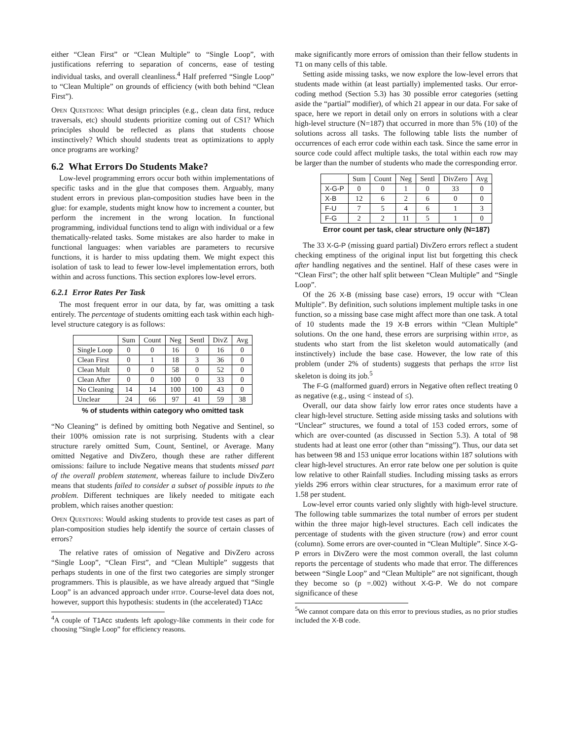either “Clean First” or “Clean Multiple” to “Single Loop”, with justifications referring to separation of concerns, ease of testing individual tasks, and overall cleanliness.<sup>4</sup> Half preferred “Single Loop” to “Clean Multiple” on grounds of efficiency (with both behind “Clean First”).
Open Questions: What design principles (e.g., clean data first, reduce traversals, etc) should students prioritize coming out of CS1? Which principles should be reflected as plans that students choose instinctively? Which should students treat as optimizations to apply once programs are working?
6.2 What Errors Do Students Make?
Low-level programming errors occur both within implementations of specific tasks and in the glue that composes them. Arguably, many student errors in previous plan-composition studies have been in the glue: for example, students might know how to increment a counter, but perform the increment in the wrong location. In functional programming, individual functions tend to align with individual or a few thematically-related tasks. Some mistakes are also harder to make in functional languages: when variables are parameters to recursive functions, it is harder to miss updating them. We might expect this isolation of task to lead to fewer low-level implementation errors, both within and across functions. This section explores low-level errors.
6.2.1 Error Rates Per Task
The most frequent error in our data, by far, was omitting a task entirely. The percentage of students omitting each task within each high-level structure category is as follows:
| | Sum | Count | Neg | Sentl | DivZ | Avg |
| --- | --- | --- | --- | --- | --- | --- |
| Single Loop | 0 | 0 | 16 | 0 | 16 | 0 |
| Clean First | 0 | 1 | 18 | 3 | 36 | 0 |
| Clean Mult | 0 | 0 | 58 | 0 | 52 | 0 |
| Clean After | 0 | 0 | 100 | 0 | 33 | 0 |
| No Cleaning | 14 | 14 | 100 | 100 | 43 | 0 |
| Unclear | 24 | 66 | 97 | 41 | 59 | 38 |
% of students within category who omitted task
“No Cleaning” is defined by omitting both Negative and Sentinel, so their 100% omission rate is not surprising. Students with a clear structure rarely omitted Sum, Count, Sentinel, or Average. Many omitted Negative and DivZero, though these are rather different omissions: failure to include Negative means that students missed part of the overall problem statement, whereas failure to include DivZero means that students failed to consider a subset of possible inputs to the problem. Different techniques are likely needed to mitigate each problem, which raises another question:
Open Questions: Would asking students to provide test cases as part of plan-composition studies help identify the source of certain classes of errors?
The relative rates of omission of Negative and DivZero across “Single Loop”, “Clean First”, and “Clean Multiple” suggests that perhaps students in one of the first two categories are simply stronger programmers. This is plausible, as we have already argued that “Single Loop” is an advanced approach under htdp. Course-level data does not, however, support this hypothesis: students in (the accelerated) T1Acc
<sup>4</sup> A couple of T1Acc students left apology-like comments in their code for choosing “Single Loop” for efficiency reasons.
make significantly more errors of omission than their fellow students in T1 on many cells of this table.
Setting aside missing tasks, we now explore the low-level errors that students made within (at least partially) implemented tasks. Our error-coding method (Section 5.3) has 30 possible error categories (setting aside the “partial” modifier), of which 21 appear in our data. For sake of space, here we report in detail only on errors in solutions with a clear high-level structure (N=187) that occurred in more than 5% (10) of the solutions across all tasks. The following table lists the number of occurrences of each error code within each task. Since the same error in source code could affect multiple tasks, the total within each row may be larger than the number of students who made the corresponding error.
| | Sum | Count | Neg | Sentl | DivZero | Avg |
| --- | --- | --- | --- | --- | --- | --- |
| X-G-P | 0 | 0 | 1 | 0 | 33 | 0 |
| X-B | 12 | 6 | 2 | 6 | 0 | 0 |
| F-U | 7 | 5 | 4 | 6 | 1 | 3 |
| F-G | 2 | 2 | 11 | 5 | 1 | 0 |
Error count per task, clear structure only (N=187)
The 33 X-G-P (missing guard partial) DivZero errors reflect a student checking emptiness of the original input list but forgetting this check after handling negatives and the sentinel. Half of these cases were in “Clean First”; the other half split between “Clean Multiple” and “Single Loop”.
Of the 26 X-B (missing base case) errors, 19 occur with “Clean Multiple”. By definition, such solutions implement multiple tasks in one function, so a missing base case might affect more than one task. A total of 10 students made the 19 X-B errors within “Clean Multiple” solutions. On the one hand, these errors are surprising within htdp, as students who start from the list skeleton would automatically (and instinctively) include the base case. However, the low rate of this problem (under 2% of students) suggests that perhaps the htdp list skeleton is doing its job.<sup>5</sup>
The F-G (malformed guard) errors in Negative often reflect treating 0 as negative (e.g., using < instead of ≤).
Overall, our data show fairly low error rates once students have a clear high-level structure. Setting aside missing tasks and solutions with “Unclear” structures, we found a total of 153 coded errors, some of which are over-counted (as discussed in Section 5.3). A total of 98 students had at least one error (other than “missing”). Thus, our data set has between 98 and 153 unique error locations within 187 solutions with clear high-level structures. An error rate below one per solution is quite low relative to other Rainfall studies. Including missing tasks as errors yields 296 errors within clear structures, for a maximum error rate of 1.58 per student.
Low-level error counts varied only slightly with high-level structure. The following table summarizes the total number of errors per student within the three major high-level structures. Each cell indicates the percentage of students with the given structure (row) and error count (column). Some errors are over-counted in “Clean Multiple”. Since X-G-P errors in DivZero were the most common overall, the last column reports the percentage of students who made that error. The differences between “Single Loop” and “Clean Multiple” are not significant, though they become so (p =.002) without X-G-P. We do not compare significance of these
<sup>5</sup> We cannot compare data on this error to previous studies, as no prior studies included the X-B code.